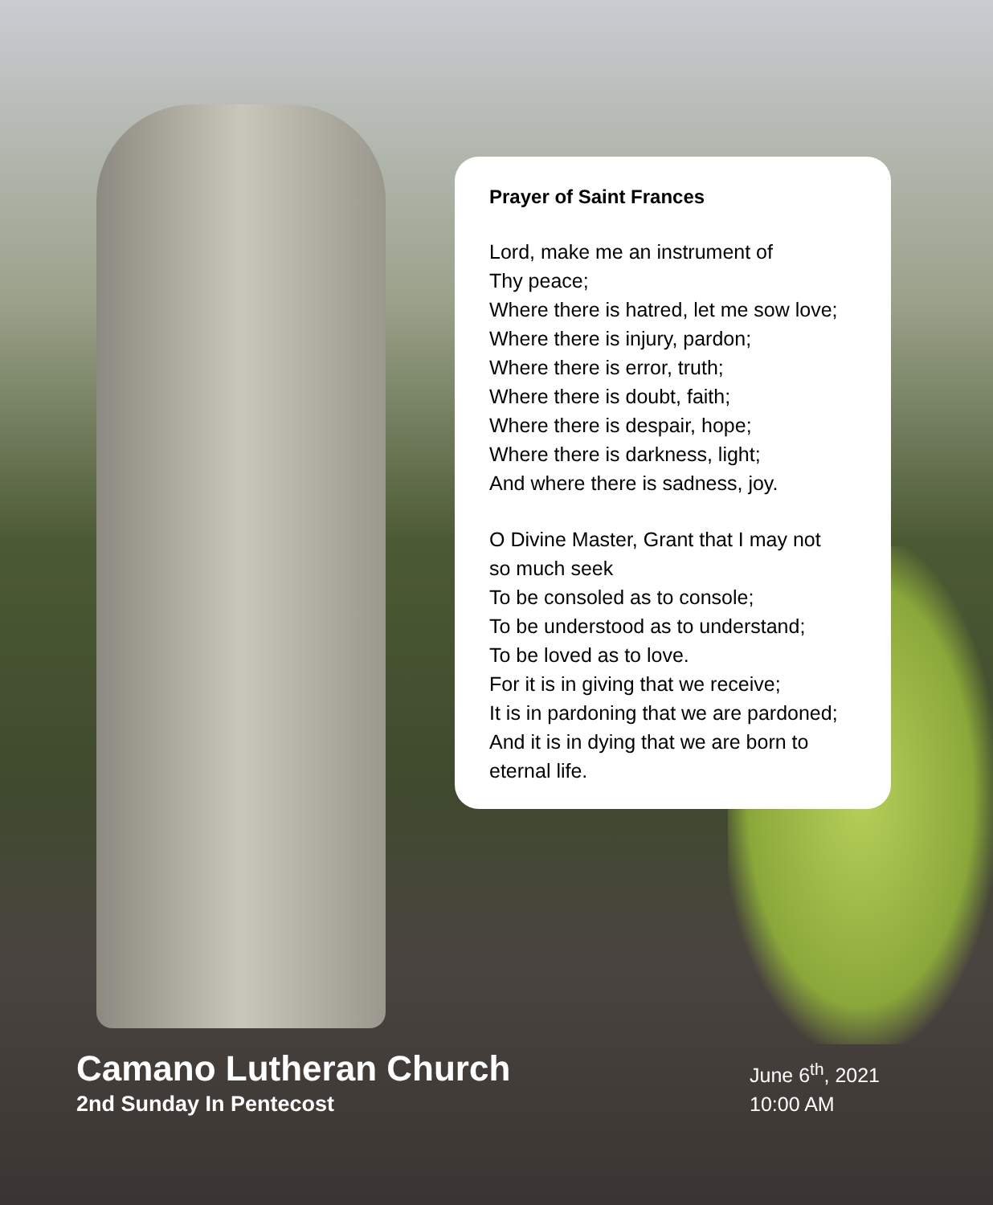Prayer of Saint Frances
Lord, make me an instrument of
Thy peace;
Where there is hatred, let me sow love;
Where there is injury, pardon;
Where there is error, truth;
Where there is doubt, faith;
Where there is despair, hope;
Where there is darkness, light;
And where there is sadness, joy.
O Divine Master, Grant that I may not
so much seek
To be consoled as to console;
To be understood as to understand;
To be loved as to love.
For it is in giving that we receive;
It is in pardoning that we are pardoned;
And it is in dying that we are born to
eternal life.
Camano Lutheran Church
2nd Sunday In Pentecost
June 6<sup>th</sup>, 2021
10:00 AM